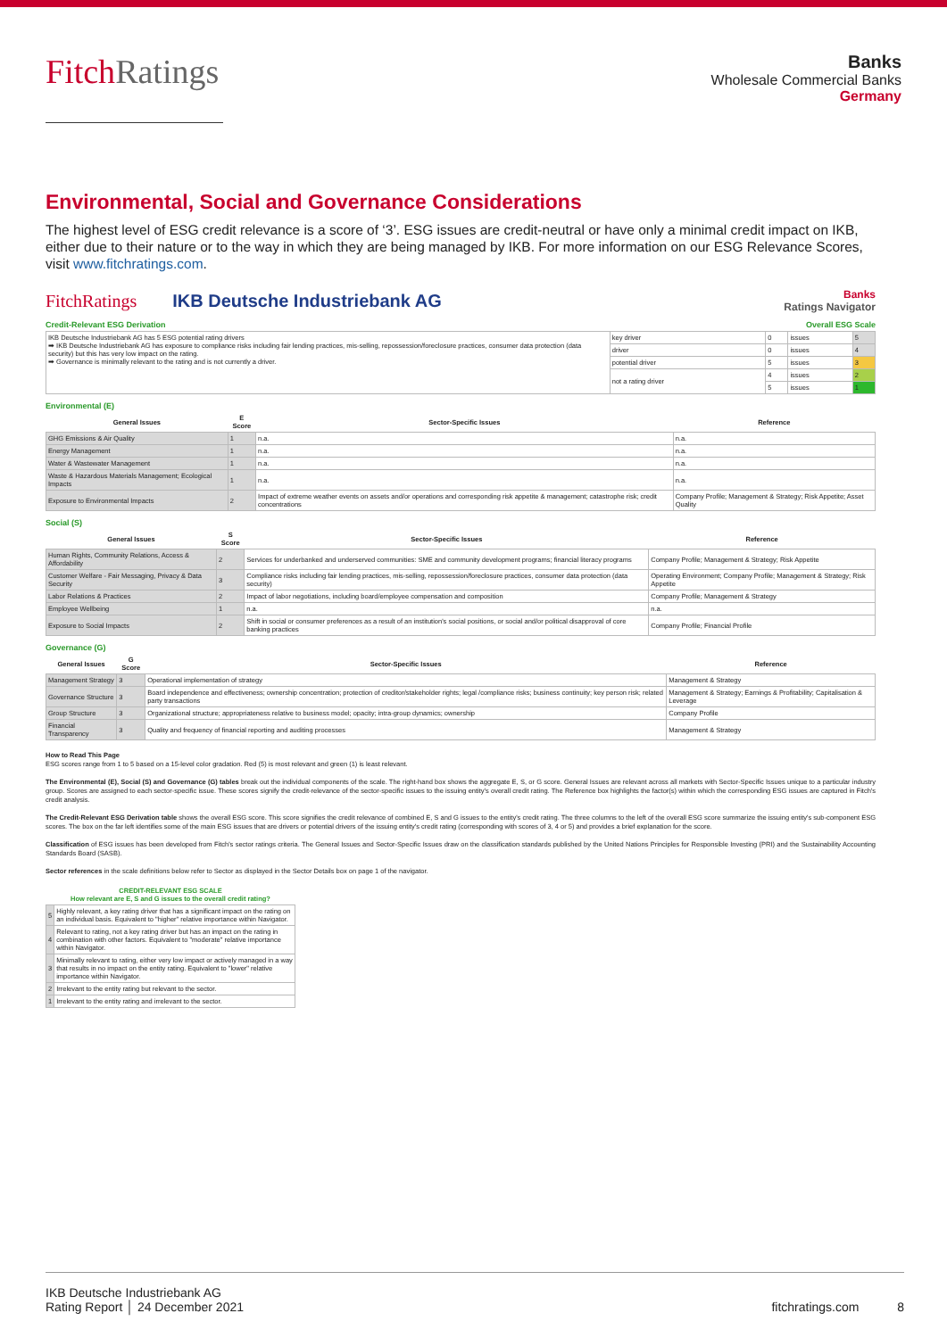FitchRatings
Banks
Wholesale Commercial Banks
Germany
Environmental, Social and Governance Considerations
The highest level of ESG credit relevance is a score of ‘3’. ESG issues are credit-neutral or have only a minimal credit impact on IKB, either due to their nature or to the way in which they are being managed by IKB. For more information on our ESG Relevance Scores, visit www.fitchratings.com.
FitchRatings IKB Deutsche Industriebank AG Banks
Ratings Navigator
Credit-Relevant ESG Derivation Overall ESG Scale
| IKB Deutsche Industriebank AG has 5 ESG potential rating drivers ➡ IKB Deutsche Industriebank AG has exposure to compliance risks including fair lending practices, mis-selling, repossession/foreclosure practices, consumer data protection (data security) but this has very low impact on the rating. ➡ Governance is minimally relevant to the rating and is not currently a driver. | key driver | 0 | issues | 5 |
| | driver | 0 | issues | 4 |
| | potential driver | 5 | issues | 3 |
| | not a rating driver | 4 | issues | 2 |
| | | 5 | issues | 1 |
Environmental (E)
| General Issues | E Score | Sector-Specific Issues | Reference |
| --- | --- | --- | --- |
| GHG Emissions & Air Quality | 1 | n.a. | n.a. |
| Energy Management | 1 | n.a. | n.a. |
| Water & Wastewater Management | 1 | n.a. | n.a. |
| Waste & Hazardous Materials Management; Ecological Impacts | 1 | n.a. | n.a. |
| Exposure to Environmental Impacts | 2 | Impact of extreme weather events on assets and/or operations and corresponding risk appetite & management; catastrophe risk; credit concentrations | Company Profile; Management & Strategy; Risk Appetite; Asset Quality |
Social (S)
| General Issues | S Score | Sector-Specific Issues | Reference |
| --- | --- | --- | --- |
| Human Rights, Community Relations, Access & Affordability | 2 | Services for underbanked and underserved communities: SME and community development programs; financial literacy programs | Company Profile; Management & Strategy; Risk Appetite |
| Customer Welfare - Fair Messaging, Privacy & Data Security | 3 | Compliance risks including fair lending practices, mis-selling, repossession/foreclosure practices, consumer data protection (data security) | Operating Environment; Company Profile; Management & Strategy; Risk Appetite |
| Labor Relations & Practices | 2 | Impact of labor negotiations, including board/employee compensation and composition | Company Profile; Management & Strategy |
| Employee Wellbeing | 1 | n.a. | n.a. |
| Exposure to Social Impacts | 2 | Shift in social or consumer preferences as a result of an institution's social positions, or social and/or political disapproval of core banking practices | Company Profile; Financial Profile |
Governance (G)
| General Issues | G Score | Sector-Specific Issues | Reference |
| --- | --- | --- | --- |
| Management Strategy | 3 | Operational implementation of strategy | Management & Strategy |
| Governance Structure | 3 | Board independence and effectiveness; ownership concentration; protection of creditor/stakeholder rights; legal /compliance risks; business continuity; key person risk; related party transactions | Management & Strategy; Earnings & Profitability; Capitalisation & Leverage |
| Group Structure | 3 | Organizational structure; appropriateness relative to business model; opacity; intra-group dynamics; ownership | Company Profile |
| Financial Transparency | 3 | Quality and frequency of financial reporting and auditing processes | Management & Strategy |
How to Read This Page
ESG scores range from 1 to 5 based on a 15-level color gradation. Red (5) is most relevant and green (1) is least relevant.
The Environmental (E), Social (S) and Governance (G) tables break out the individual components of the scale. The right-hand box shows the aggregate E, S, or G score. General Issues are relevant across all markets with Sector-Specific Issues unique to a particular industry group. Scores are assigned to each sector-specific issue. These scores signify the credit-relevance of the sector-specific issues to the issuing entity's overall credit rating. The Reference box highlights the factor(s) within which the corresponding ESG issues are captured in Fitch's credit analysis.
The Credit-Relevant ESG Derivation table shows the overall ESG score. This score signifies the credit relevance of combined E, S and G issues to the entity's credit rating. The three columns to the left of the overall ESG score summarize the issuing entity's sub-component ESG scores. The box on the far left identifies some of the main ESG issues that are drivers or potential drivers of the issuing entity's credit rating (corresponding with scores of 3, 4 or 5) and provides a brief explanation for the score.
Classification of ESG issues has been developed from Fitch's sector ratings criteria. The General Issues and Sector-Specific Issues draw on the classification standards published by the United Nations Principles for Responsible Investing (PRI) and the Sustainability Accounting Standards Board (SASB).
Sector references in the scale definitions below refer to Sector as displayed in the Sector Details box on page 1 of the navigator.
| CREDIT-RELEVANT ESG SCALE How relevant are E, S and G issues to the overall credit rating? | |
| --- | --- |
| 5 | Highly relevant, a key rating driver that has a significant impact on the rating on an individual basis. Equivalent to "higher" relative importance within Navigator. |
| 4 | Relevant to rating, not a key rating driver but has an impact on the rating in combination with other factors. Equivalent to "moderate" relative importance within Navigator. |
| 3 | Minimally relevant to rating, either very low impact or actively managed in a way that results in no impact on the entity rating. Equivalent to "lower" relative importance within Navigator. |
| 2 | Irrelevant to the entity rating but relevant to the sector. |
| 1 | Irrelevant to the entity rating and irrelevant to the sector. |
IKB Deutsche Industriebank AG
Rating Report │ 24 December 2021
fitchratings.com 8